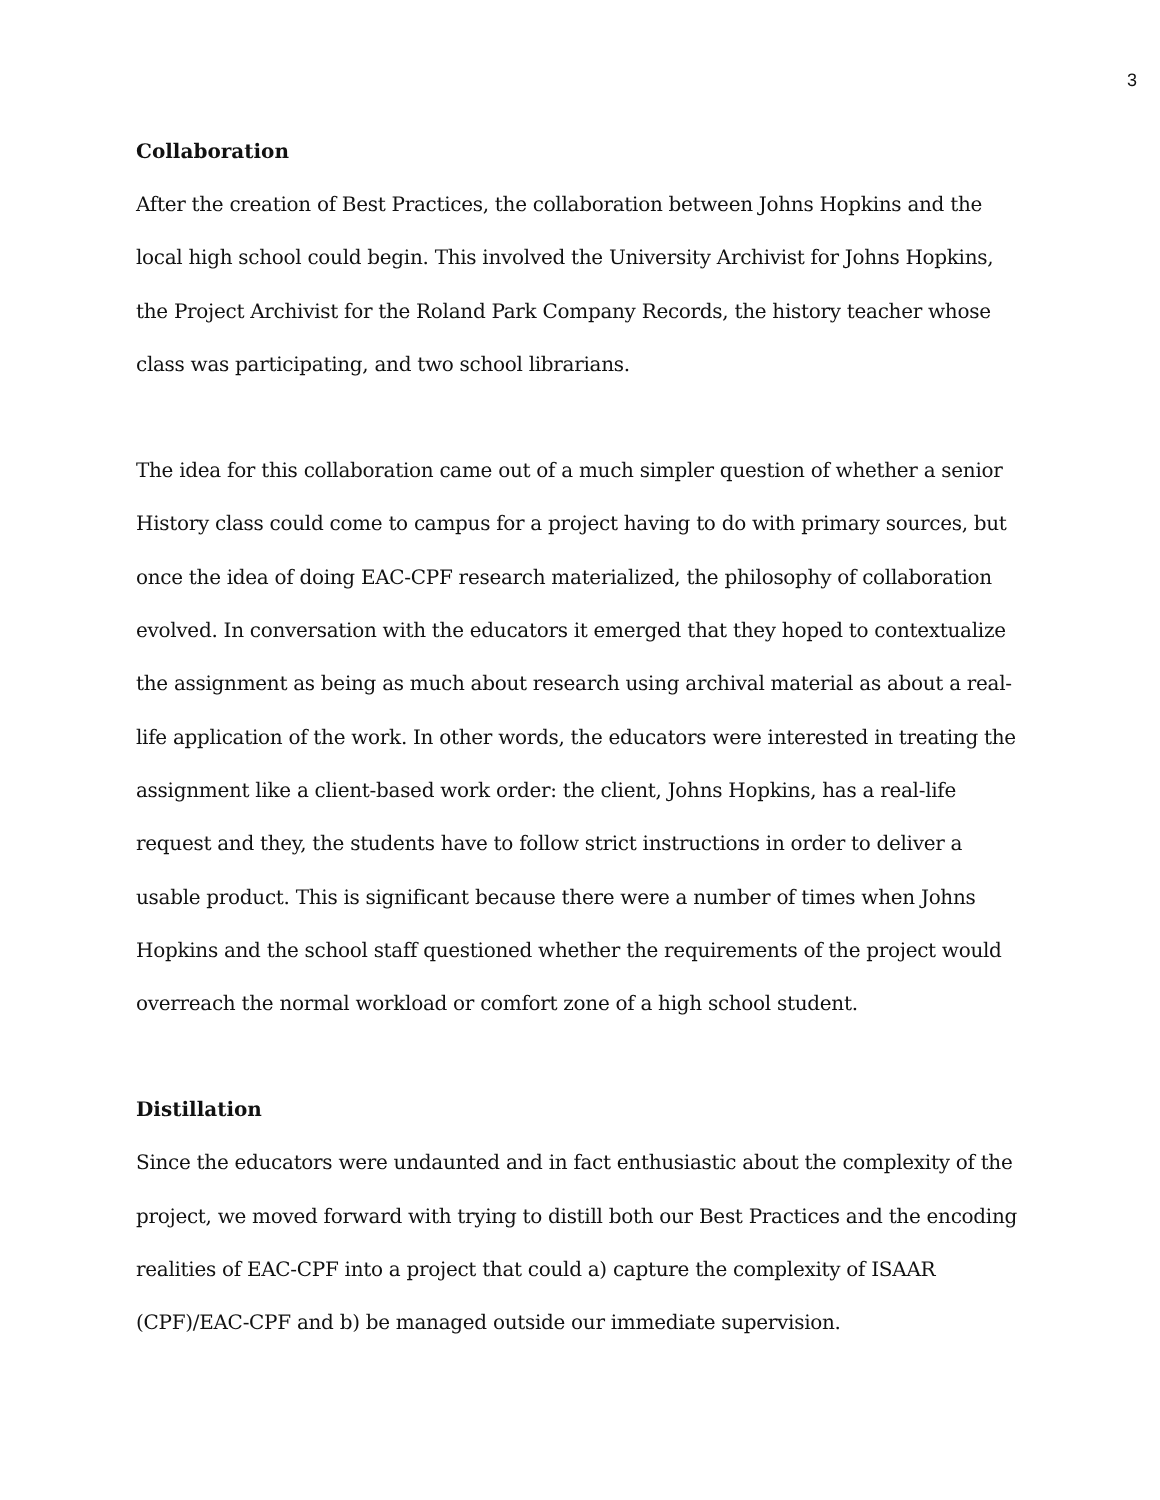3
Collaboration
After the creation of Best Practices, the collaboration between Johns Hopkins and the local high school could begin. This involved the University Archivist for Johns Hopkins, the Project Archivist for the Roland Park Company Records, the history teacher whose class was participating, and two school librarians.
The idea for this collaboration came out of a much simpler question of whether a senior History class could come to campus for a project having to do with primary sources, but once the idea of doing EAC-CPF research materialized, the philosophy of collaboration evolved. In conversation with the educators it emerged that they hoped to contextualize the assignment as being as much about research using archival material as about a real-life application of the work. In other words, the educators were interested in treating the assignment like a client-based work order: the client, Johns Hopkins, has a real-life request and they, the students have to follow strict instructions in order to deliver a usable product. This is significant because there were a number of times when Johns Hopkins and the school staff questioned whether the requirements of the project would overreach the normal workload or comfort zone of a high school student.
Distillation
Since the educators were undaunted and in fact enthusiastic about the complexity of the project, we moved forward with trying to distill both our Best Practices and the encoding realities of EAC-CPF into a project that could a) capture the complexity of ISAAR (CPF)/EAC-CPF and b) be managed outside our immediate supervision.